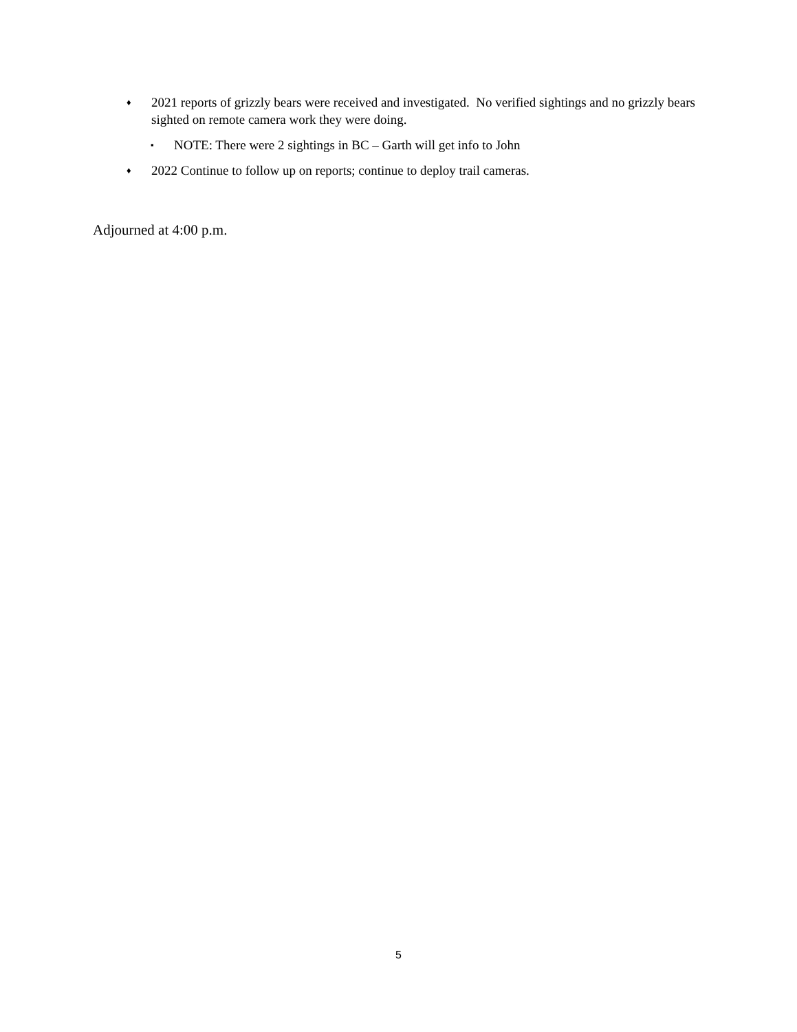♦ 2021 reports of grizzly bears were received and investigated. No verified sightings and no grizzly bears sighted on remote camera work they were doing.
▪ NOTE: There were 2 sightings in BC – Garth will get info to John
♦ 2022 Continue to follow up on reports; continue to deploy trail cameras.
Adjourned at 4:00 p.m.
5